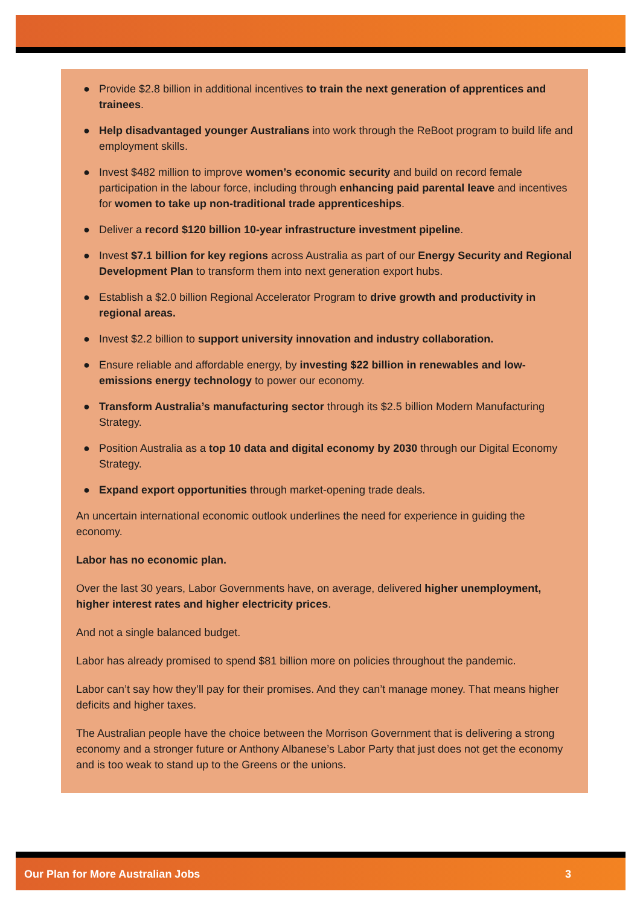● Provide $2.8 billion in additional incentives to train the next generation of apprentices and trainees.
● Help disadvantaged younger Australians into work through the ReBoot program to build life and employment skills.
● Invest $482 million to improve women’s economic security and build on record female participation in the labour force, including through enhancing paid parental leave and incentives for women to take up non-traditional trade apprenticeships.
● Deliver a record $120 billion 10-year infrastructure investment pipeline.
● Invest $7.1 billion for key regions across Australia as part of our Energy Security and Regional Development Plan to transform them into next generation export hubs.
● Establish a $2.0 billion Regional Accelerator Program to drive growth and productivity in regional areas.
● Invest $2.2 billion to support university innovation and industry collaboration.
● Ensure reliable and affordable energy, by investing $22 billion in renewables and low-emissions energy technology to power our economy.
● Transform Australia’s manufacturing sector through its $2.5 billion Modern Manufacturing Strategy.
● Position Australia as a top 10 data and digital economy by 2030 through our Digital Economy Strategy.
● Expand export opportunities through market-opening trade deals.
An uncertain international economic outlook underlines the need for experience in guiding the economy.
Labor has no economic plan.
Over the last 30 years, Labor Governments have, on average, delivered higher unemployment, higher interest rates and higher electricity prices.
And not a single balanced budget.
Labor has already promised to spend $81 billion more on policies throughout the pandemic.
Labor can’t say how they’ll pay for their promises. And they can’t manage money. That means higher deficits and higher taxes.
The Australian people have the choice between the Morrison Government that is delivering a strong economy and a stronger future or Anthony Albanese’s Labor Party that just does not get the economy and is too weak to stand up to the Greens or the unions.
Our Plan for More Australian Jobs 3